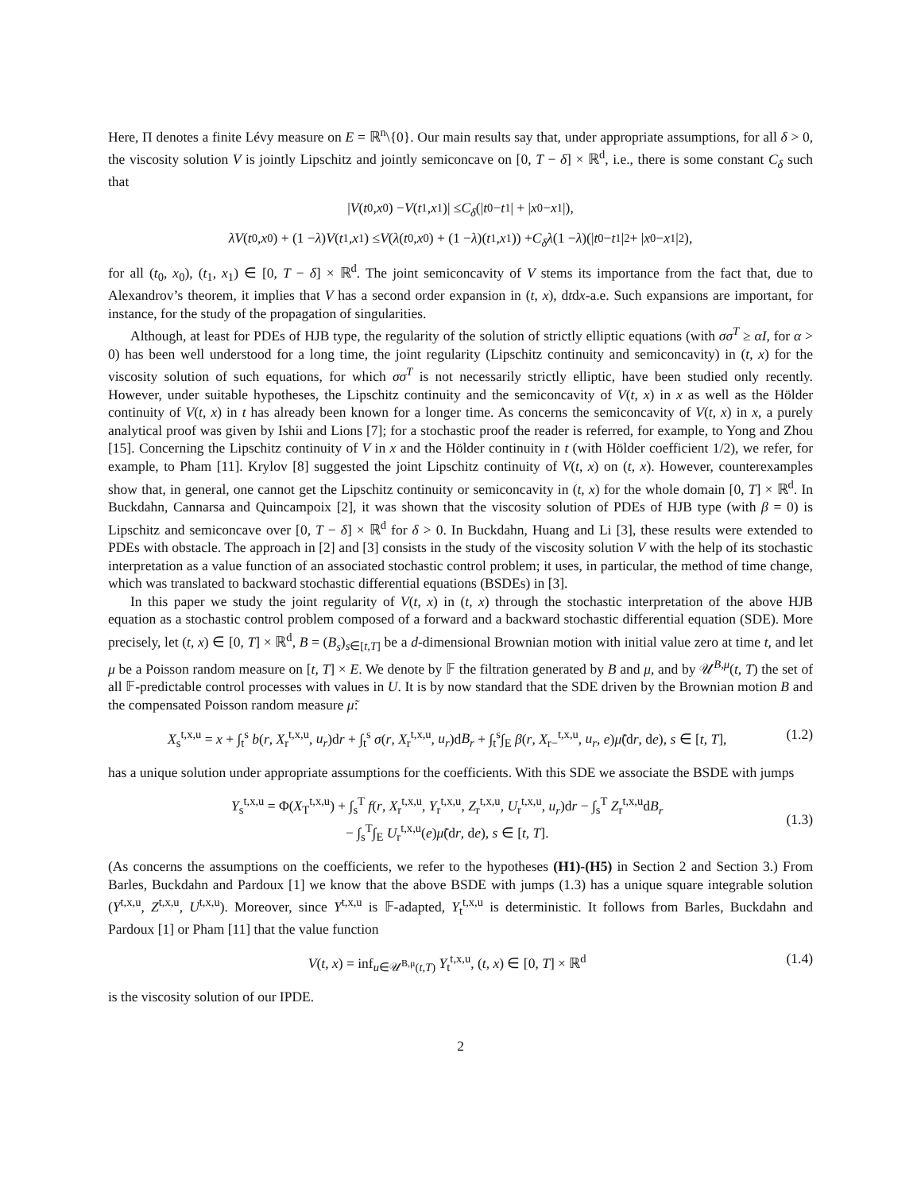Here, Π denotes a finite Lévy measure on E = ℝ<sup>n</sup>\{0}. Our main results say that, under appropriate assumptions, for all δ > 0, the viscosity solution V is jointly Lipschitz and jointly semiconcave on [0, T − δ] × ℝ<sup>d</sup>, i.e., there is some constant C<sub>δ</sub> such that
| V (t<sub>0</sub>, x<sub>0</sub>) − V (t<sub>1</sub>, x<sub>1</sub>)| ≤ C<sub>δ</sub> (| t<sub>0</sub> − t<sub>1</sub>| + | x<sub>0</sub> − x<sub>1</sub>|),
λV (t<sub>0</sub>, x<sub>0</sub>) + (1 − λ) V (t<sub>1</sub>, x<sub>1</sub>) ≤ V (λ (t<sub>0</sub>, x<sub>0</sub>) + (1 − λ)(t<sub>1</sub>, x<sub>1</sub>)) + C<sub>δ</sub>λ (1 − λ)(| t<sub>0</sub> − t<sub>1</sub>|<sup>2</sup> + | x<sub>0</sub> − x<sub>1</sub>|<sup>2</sup>),
for all (t<sub>0</sub>, x<sub>0</sub>), (t<sub>1</sub>, x<sub>1</sub>) ∈ [0, T − δ] × ℝ<sup>d</sup>. The joint semiconcavity of V stems its importance from the fact that, due to Alexandrov’s theorem, it implies that V has a second order expansion in (t, x), dtdx-a.e. Such expansions are important, for instance, for the study of the propagation of singularities.
Although, at least for PDEs of HJB type, the regularity of the solution of strictly elliptic equations (with σσ<sup>T</sup> ≥ αI, for α > 0) has been well understood for a long time, the joint regularity (Lipschitz continuity and semiconcavity) in (t, x) for the viscosity solution of such equations, for which σσ<sup>T</sup> is not necessarily strictly elliptic, have been studied only recently. However, under suitable hypotheses, the Lipschitz continuity and the semiconcavity of V(t, x) in x as well as the Hölder continuity of V(t, x) in t has already been known for a longer time. As concerns the semiconcavity of V(t, x) in x, a purely analytical proof was given by Ishii and Lions [7]; for a stochastic proof the reader is referred, for example, to Yong and Zhou [15]. Concerning the Lipschitz continuity of V in x and the Hölder continuity in t (with Hölder coefficient 1/2), we refer, for example, to Pham [11]. Krylov [8] suggested the joint Lipschitz continuity of V(t, x) on (t, x). However, counterexamples show that, in general, one cannot get the Lipschitz continuity or semiconcavity in (t, x) for the whole domain [0, T] × ℝ<sup>d</sup>. In Buckdahn, Cannarsa and Quincampoix [2], it was shown that the viscosity solution of PDEs of HJB type (with β = 0) is Lipschitz and semiconcave over [0, T − δ] × ℝ<sup>d</sup> for δ > 0. In Buckdahn, Huang and Li [3], these results were extended to PDEs with obstacle. The approach in [2] and [3] consists in the study of the viscosity solution V with the help of its stochastic interpretation as a value function of an associated stochastic control problem; it uses, in particular, the method of time change, which was translated to backward stochastic differential equations (BSDEs) in [3].
In this paper we study the joint regularity of V(t, x) in (t, x) through the stochastic interpretation of the above HJB equation as a stochastic control problem composed of a forward and a backward stochastic differential equation (SDE). More precisely, let (t, x) ∈ [0, T] × ℝ<sup>d</sup>, B = (B<sub>s</sub>)<sub>s∈[t,T]</sub> be a d-dimensional Brownian motion with initial value zero at time t, and let μ be a Poisson random measure on [t, T] × E. We denote by 𝔽 the filtration generated by B and μ, and by 𝒰<sup>B,μ</sup>(t, T) the set of all 𝔽-predictable control processes with values in U. It is by now standard that the SDE driven by the Brownian motion B and the compensated Poisson random measure μ̃:
X<sub>s</sub><sup>t,x,u</sup> = x + ∫<sub>t</sub><sup>s</sup> b(r, X<sub>r</sub><sup>t,x,u</sup>, u<sub>r</sub>)dr + ∫<sub>t</sub><sup>s</sup> σ(r, X<sub>r</sub><sup>t,x,u</sup>, u<sub>r</sub>)dB<sub>r</sub> + ∫<sub>t</sub><sup>s</sup>∫<sub>E</sub> β(r, X<sub>r−</sub><sup>t,x,u</sup>, u<sub>r</sub>, e)μ̃(dr, de), s ∈ [t, T], (1.2)
has a unique solution under appropriate assumptions for the coefficients. With this SDE we associate the BSDE with jumps
Y<sub>s</sub><sup>t,x,u</sup> = Φ(X<sub>T</sub><sup>t,x,u</sup>) + ∫<sub>s</sub><sup>T</sup> f(r, X<sub>r</sub><sup>t,x,u</sup>, Y<sub>r</sub><sup>t,x,u</sup>, Z<sub>r</sub><sup>t,x,u</sup>, U<sub>r</sub><sup>t,x,u</sup>, u<sub>r</sub>)dr − ∫<sub>s</sub><sup>T</sup> Z<sub>r</sub><sup>t,x,u</sup>dB<sub>r</sub>
− ∫<sub>s</sub><sup>T</sup>∫<sub>E</sub> U<sub>r</sub><sup>t,x,u</sup>(e)μ̃(dr, de), s ∈ [t, T].
(1.3)
(As concerns the assumptions on the coefficients, we refer to the hypotheses (H1)-(H5) in Section 2 and Section 3.) From Barles, Buckdahn and Pardoux [1] we know that the above BSDE with jumps (1.3) has a unique square integrable solution (Y<sup>t,x,u</sup>, Z<sup>t,x,u</sup>, U<sup>t,x,u</sup>). Moreover, since Y<sup>t,x,u</sup> is 𝔽-adapted, Y<sub>t</sub><sup>t,x,u</sup> is deterministic. It follows from Barles, Buckdahn and Pardoux [1] or Pham [11] that the value function
V(t, x) = inf<sub>u∈𝒰<sup>B,μ</sup>(t,T)</sub> Y<sub>t</sub><sup>t,x,u</sup>, (t, x) ∈ [0, T] × ℝ<sup>d</sup> (1.4)
is the viscosity solution of our IPDE.
2